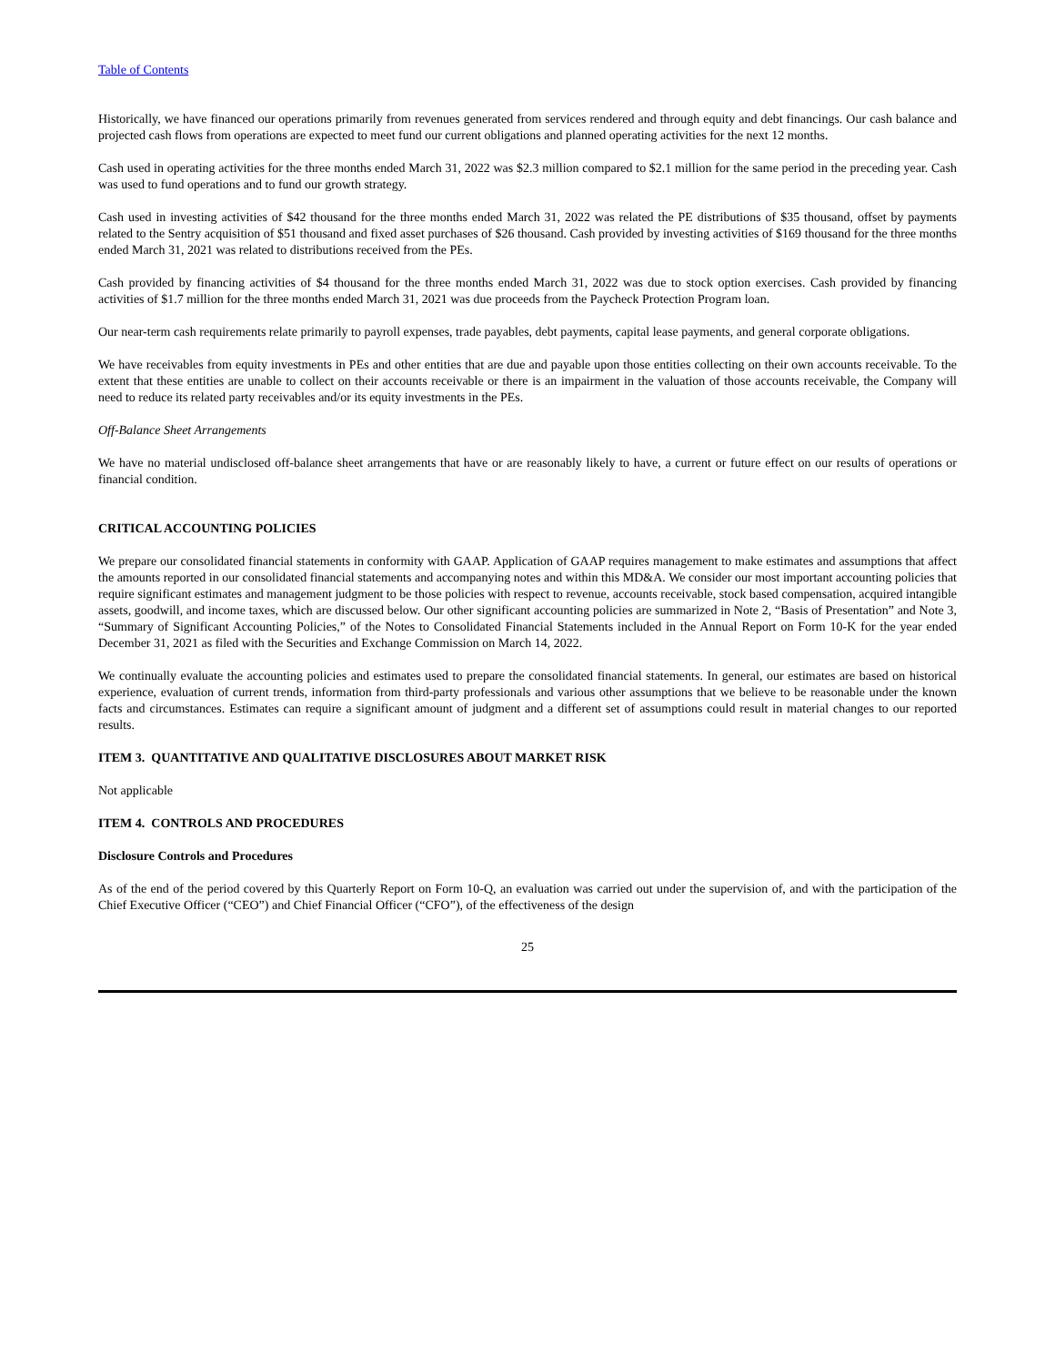Table of Contents
Historically, we have financed our operations primarily from revenues generated from services rendered and through equity and debt financings. Our cash balance and projected cash flows from operations are expected to meet fund our current obligations and planned operating activities for the next 12 months.
Cash used in operating activities for the three months ended March 31, 2022 was $2.3 million compared to $2.1 million for the same period in the preceding year. Cash was used to fund operations and to fund our growth strategy.
Cash used in investing activities of $42 thousand for the three months ended March 31, 2022 was related the PE distributions of $35 thousand, offset by payments related to the Sentry acquisition of $51 thousand and fixed asset purchases of $26 thousand. Cash provided by investing activities of $169 thousand for the three months ended March 31, 2021 was related to distributions received from the PEs.
Cash provided by financing activities of $4 thousand for the three months ended March 31, 2022 was due to stock option exercises. Cash provided by financing activities of $1.7 million for the three months ended March 31, 2021 was due proceeds from the Paycheck Protection Program loan.
Our near-term cash requirements relate primarily to payroll expenses, trade payables, debt payments, capital lease payments, and general corporate obligations.
We have receivables from equity investments in PEs and other entities that are due and payable upon those entities collecting on their own accounts receivable. To the extent that these entities are unable to collect on their accounts receivable or there is an impairment in the valuation of those accounts receivable, the Company will need to reduce its related party receivables and/or its equity investments in the PEs.
Off-Balance Sheet Arrangements
We have no material undisclosed off-balance sheet arrangements that have or are reasonably likely to have, a current or future effect on our results of operations or financial condition.
CRITICAL ACCOUNTING POLICIES
We prepare our consolidated financial statements in conformity with GAAP. Application of GAAP requires management to make estimates and assumptions that affect the amounts reported in our consolidated financial statements and accompanying notes and within this MD&A. We consider our most important accounting policies that require significant estimates and management judgment to be those policies with respect to revenue, accounts receivable, stock based compensation, acquired intangible assets, goodwill, and income taxes, which are discussed below. Our other significant accounting policies are summarized in Note 2, “Basis of Presentation” and Note 3, “Summary of Significant Accounting Policies,” of the Notes to Consolidated Financial Statements included in the Annual Report on Form 10-K for the year ended December 31, 2021 as filed with the Securities and Exchange Commission on March 14, 2022.
We continually evaluate the accounting policies and estimates used to prepare the consolidated financial statements. In general, our estimates are based on historical experience, evaluation of current trends, information from third-party professionals and various other assumptions that we believe to be reasonable under the known facts and circumstances. Estimates can require a significant amount of judgment and a different set of assumptions could result in material changes to our reported results.
ITEM 3. QUANTITATIVE AND QUALITATIVE DISCLOSURES ABOUT MARKET RISK
Not applicable
ITEM 4. CONTROLS AND PROCEDURES
Disclosure Controls and Procedures
As of the end of the period covered by this Quarterly Report on Form 10-Q, an evaluation was carried out under the supervision of, and with the participation of the Chief Executive Officer (“CEO”) and Chief Financial Officer (“CFO”), of the effectiveness of the design
25